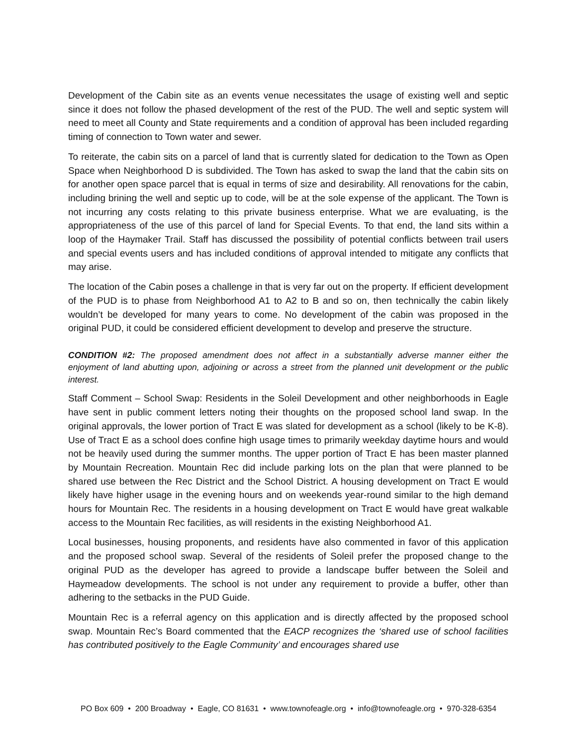Development of the Cabin site as an events venue necessitates the usage of existing well and septic since it does not follow the phased development of the rest of the PUD. The well and septic system will need to meet all County and State requirements and a condition of approval has been included regarding timing of connection to Town water and sewer.
To reiterate, the cabin sits on a parcel of land that is currently slated for dedication to the Town as Open Space when Neighborhood D is subdivided. The Town has asked to swap the land that the cabin sits on for another open space parcel that is equal in terms of size and desirability. All renovations for the cabin, including brining the well and septic up to code, will be at the sole expense of the applicant. The Town is not incurring any costs relating to this private business enterprise. What we are evaluating, is the appropriateness of the use of this parcel of land for Special Events. To that end, the land sits within a loop of the Haymaker Trail. Staff has discussed the possibility of potential conflicts between trail users and special events users and has included conditions of approval intended to mitigate any conflicts that may arise.
The location of the Cabin poses a challenge in that is very far out on the property. If efficient development of the PUD is to phase from Neighborhood A1 to A2 to B and so on, then technically the cabin likely wouldn’t be developed for many years to come. No development of the cabin was proposed in the original PUD, it could be considered efficient development to develop and preserve the structure.
CONDITION #2: The proposed amendment does not affect in a substantially adverse manner either the enjoyment of land abutting upon, adjoining or across a street from the planned unit development or the public interest.
Staff Comment – School Swap: Residents in the Soleil Development and other neighborhoods in Eagle have sent in public comment letters noting their thoughts on the proposed school land swap. In the original approvals, the lower portion of Tract E was slated for development as a school (likely to be K-8). Use of Tract E as a school does confine high usage times to primarily weekday daytime hours and would not be heavily used during the summer months. The upper portion of Tract E has been master planned by Mountain Recreation. Mountain Rec did include parking lots on the plan that were planned to be shared use between the Rec District and the School District. A housing development on Tract E would likely have higher usage in the evening hours and on weekends year-round similar to the high demand hours for Mountain Rec. The residents in a housing development on Tract E would have great walkable access to the Mountain Rec facilities, as will residents in the existing Neighborhood A1.
Local businesses, housing proponents, and residents have also commented in favor of this application and the proposed school swap. Several of the residents of Soleil prefer the proposed change to the original PUD as the developer has agreed to provide a landscape buffer between the Soleil and Haymeadow developments. The school is not under any requirement to provide a buffer, other than adhering to the setbacks in the PUD Guide.
Mountain Rec is a referral agency on this application and is directly affected by the proposed school swap. Mountain Rec’s Board commented that the EACP recognizes the ‘shared use of school facilities has contributed positively to the Eagle Community’ and encourages shared use
PO Box 609 • 200 Broadway • Eagle, CO 81631 • www.townofeagle.org • info@townofeagle.org • 970-328-6354